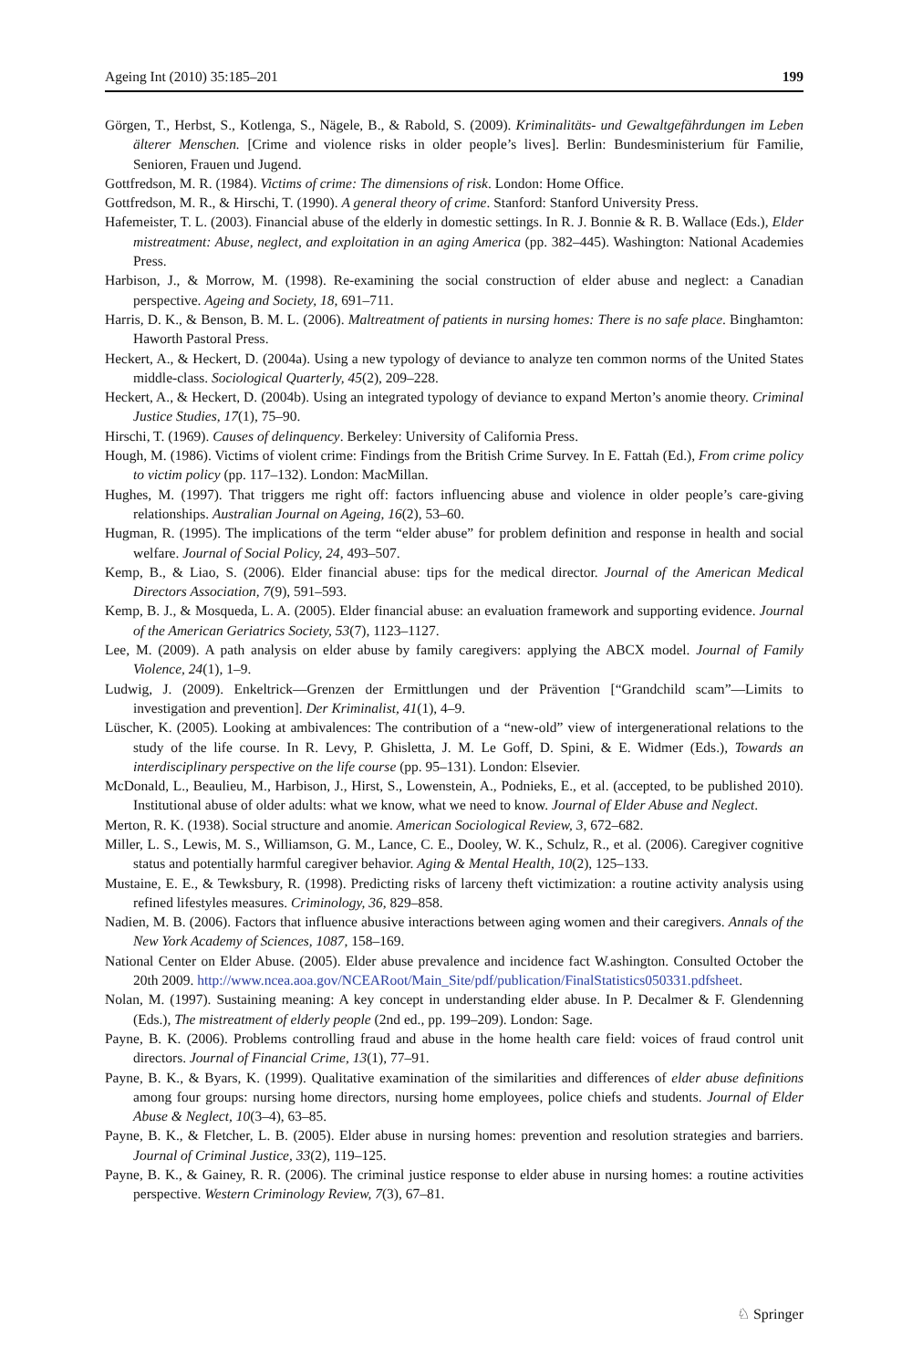Ageing Int (2010) 35:185–201 199
Görgen, T., Herbst, S., Kotlenga, S., Nägele, B., & Rabold, S. (2009). Kriminalitäts- und Gewaltgefährdungen im Leben älterer Menschen. [Crime and violence risks in older people’s lives]. Berlin: Bundesministerium für Familie, Senioren, Frauen und Jugend.
Gottfredson, M. R. (1984). Victims of crime: The dimensions of risk. London: Home Office.
Gottfredson, M. R., & Hirschi, T. (1990). A general theory of crime. Stanford: Stanford University Press.
Hafemeister, T. L. (2003). Financial abuse of the elderly in domestic settings. In R. J. Bonnie & R. B. Wallace (Eds.), Elder mistreatment: Abuse, neglect, and exploitation in an aging America (pp. 382–445). Washington: National Academies Press.
Harbison, J., & Morrow, M. (1998). Re-examining the social construction of elder abuse and neglect: a Canadian perspective. Ageing and Society, 18, 691–711.
Harris, D. K., & Benson, B. M. L. (2006). Maltreatment of patients in nursing homes: There is no safe place. Binghamton: Haworth Pastoral Press.
Heckert, A., & Heckert, D. (2004a). Using a new typology of deviance to analyze ten common norms of the United States middle-class. Sociological Quarterly, 45(2), 209–228.
Heckert, A., & Heckert, D. (2004b). Using an integrated typology of deviance to expand Merton’s anomie theory. Criminal Justice Studies, 17(1), 75–90.
Hirschi, T. (1969). Causes of delinquency. Berkeley: University of California Press.
Hough, M. (1986). Victims of violent crime: Findings from the British Crime Survey. In E. Fattah (Ed.), From crime policy to victim policy (pp. 117–132). London: MacMillan.
Hughes, M. (1997). That triggers me right off: factors influencing abuse and violence in older people’s care-giving relationships. Australian Journal on Ageing, 16(2), 53–60.
Hugman, R. (1995). The implications of the term “elder abuse” for problem definition and response in health and social welfare. Journal of Social Policy, 24, 493–507.
Kemp, B., & Liao, S. (2006). Elder financial abuse: tips for the medical director. Journal of the American Medical Directors Association, 7(9), 591–593.
Kemp, B. J., & Mosqueda, L. A. (2005). Elder financial abuse: an evaluation framework and supporting evidence. Journal of the American Geriatrics Society, 53(7), 1123–1127.
Lee, M. (2009). A path analysis on elder abuse by family caregivers: applying the ABCX model. Journal of Family Violence, 24(1), 1–9.
Ludwig, J. (2009). Enkeltrick—Grenzen der Ermittlungen und der Prävention [“Grandchild scam”—Limits to investigation and prevention]. Der Kriminalist, 41(1), 4–9.
Lüscher, K. (2005). Looking at ambivalences: The contribution of a “new-old” view of intergenerational relations to the study of the life course. In R. Levy, P. Ghisletta, J. M. Le Goff, D. Spini, & E. Widmer (Eds.), Towards an interdisciplinary perspective on the life course (pp. 95–131). London: Elsevier.
McDonald, L., Beaulieu, M., Harbison, J., Hirst, S., Lowenstein, A., Podnieks, E., et al. (accepted, to be published 2010). Institutional abuse of older adults: what we know, what we need to know. Journal of Elder Abuse and Neglect.
Merton, R. K. (1938). Social structure and anomie. American Sociological Review, 3, 672–682.
Miller, L. S., Lewis, M. S., Williamson, G. M., Lance, C. E., Dooley, W. K., Schulz, R., et al. (2006). Caregiver cognitive status and potentially harmful caregiver behavior. Aging & Mental Health, 10(2), 125–133.
Mustaine, E. E., & Tewksbury, R. (1998). Predicting risks of larceny theft victimization: a routine activity analysis using refined lifestyles measures. Criminology, 36, 829–858.
Nadien, M. B. (2006). Factors that influence abusive interactions between aging women and their caregivers. Annals of the New York Academy of Sciences, 1087, 158–169.
National Center on Elder Abuse. (2005). Elder abuse prevalence and incidence fact W.ashington. Consulted October the 20th 2009. http://www.ncea.aoa.gov/NCEARoot/Main_Site/pdf/publication/FinalStatistics050331.pdfsheet.
Nolan, M. (1997). Sustaining meaning: A key concept in understanding elder abuse. In P. Decalmer & F. Glendenning (Eds.), The mistreatment of elderly people (2nd ed., pp. 199–209). London: Sage.
Payne, B. K. (2006). Problems controlling fraud and abuse in the home health care field: voices of fraud control unit directors. Journal of Financial Crime, 13(1), 77–91.
Payne, B. K., & Byars, K. (1999). Qualitative examination of the similarities and differences of elder abuse definitions among four groups: nursing home directors, nursing home employees, police chiefs and students. Journal of Elder Abuse & Neglect, 10(3–4), 63–85.
Payne, B. K., & Fletcher, L. B. (2005). Elder abuse in nursing homes: prevention and resolution strategies and barriers. Journal of Criminal Justice, 33(2), 119–125.
Payne, B. K., & Gainey, R. R. (2006). The criminal justice response to elder abuse in nursing homes: a routine activities perspective. Western Criminology Review, 7(3), 67–81.
♘ Springer